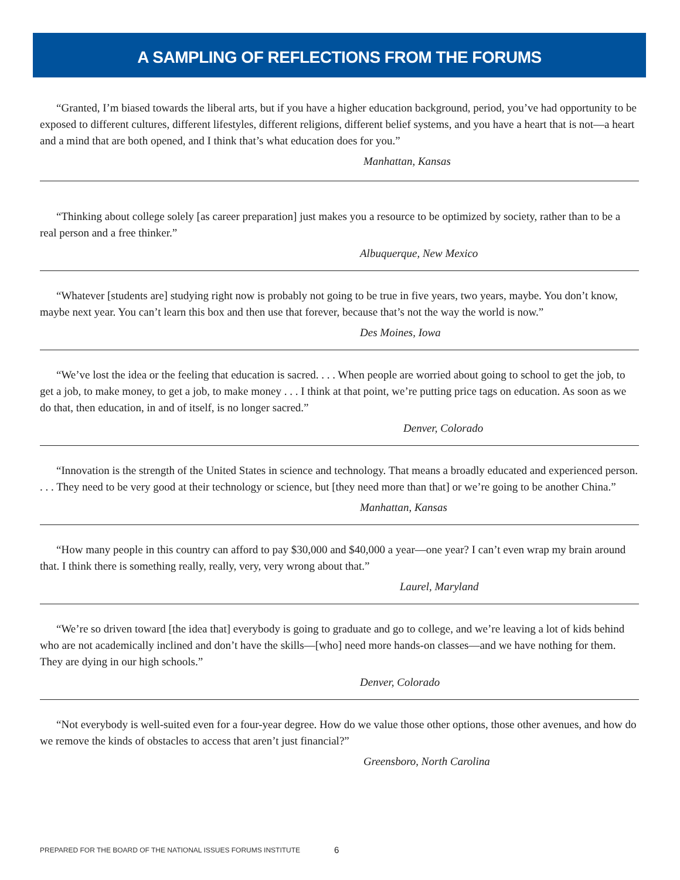A SAMPLING OF REFLECTIONS FROM THE FORUMS
“Granted, I’m biased towards the liberal arts, but if you have a higher education background, period, you’ve had opportunity to be exposed to different cultures, different lifestyles, different religions, different belief systems, and you have a heart that is not—a heart and a mind that are both opened, and I think that’s what education does for you.”
Manhattan, Kansas
“Thinking about college solely [as career preparation] just makes you a resource to be optimized by society, rather than to be a real person and a free thinker.”
Albuquerque, New Mexico
“Whatever [students are] studying right now is probably not going to be true in five years, two years, maybe. You don’t know, maybe next year. You can’t learn this box and then use that forever, because that’s not the way the world is now.”
Des Moines, Iowa
“We’ve lost the idea or the feeling that education is sacred. . . . When people are worried about going to school to get the job, to get a job, to make money, to get a job, to make money . . . I think at that point, we’re putting price tags on education. As soon as we do that, then education, in and of itself, is no longer sacred.”
Denver, Colorado
“Innovation is the strength of the United States in science and technology. That means a broadly educated and experienced person. . . . They need to be very good at their technology or science, but [they need more than that] or we’re going to be another China.”
Manhattan, Kansas
“How many people in this country can afford to pay $30,000 and $40,000 a year—one year? I can’t even wrap my brain around that. I think there is something really, really, very, very wrong about that.”
Laurel, Maryland
“We’re so driven toward [the idea that] everybody is going to graduate and go to college, and we’re leaving a lot of kids behind who are not academically inclined and don’t have the skills—[who] need more hands-on classes—and we have nothing for them. They are dying in our high schools.”
Denver, Colorado
“Not everybody is well-suited even for a four-year degree. How do we value those other options, those other avenues, and how do we remove the kinds of obstacles to access that aren’t just financial?”
Greensboro, North Carolina
PREPARED FOR THE BOARD OF THE NATIONAL ISSUES FORUMS INSTITUTE
6